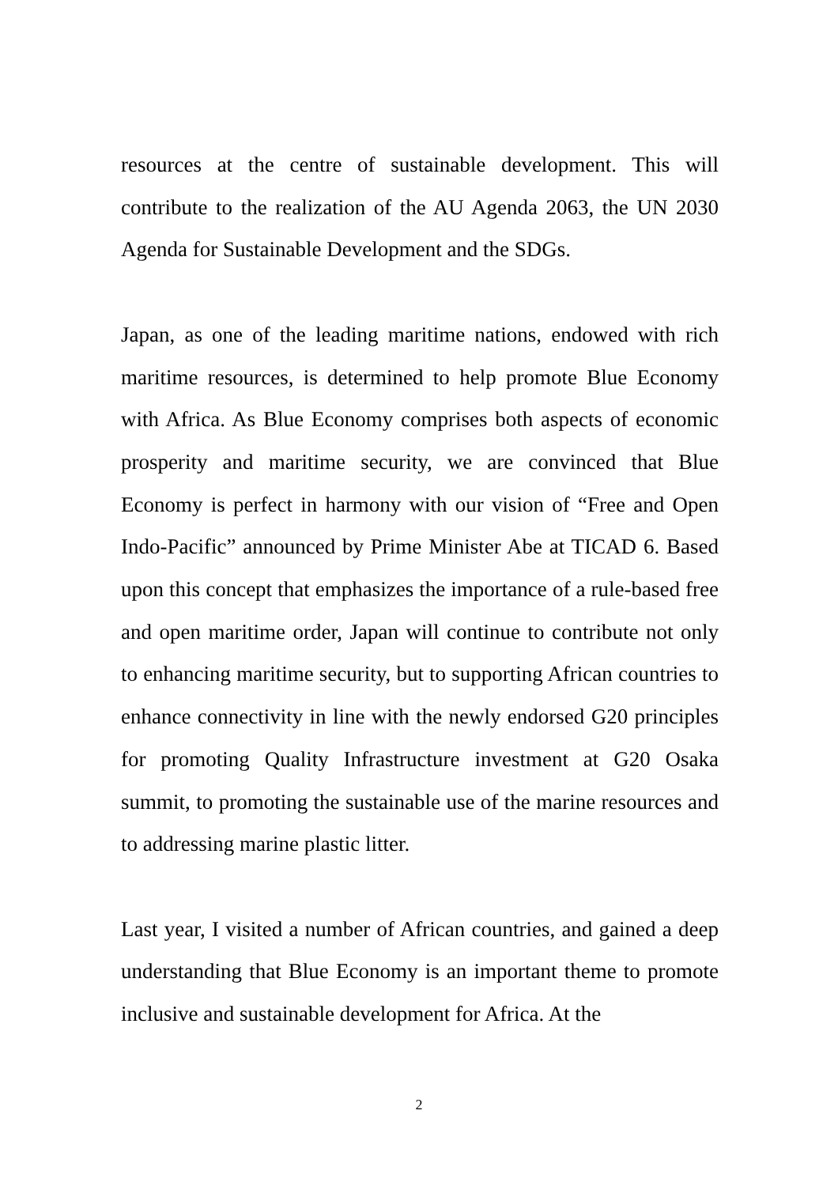resources at the centre of sustainable development. This will contribute to the realization of the AU Agenda 2063, the UN 2030 Agenda for Sustainable Development and the SDGs.
Japan, as one of the leading maritime nations, endowed with rich maritime resources, is determined to help promote Blue Economy with Africa. As Blue Economy comprises both aspects of economic prosperity and maritime security, we are convinced that Blue Economy is perfect in harmony with our vision of “Free and Open Indo-Pacific” announced by Prime Minister Abe at TICAD 6. Based upon this concept that emphasizes the importance of a rule-based free and open maritime order, Japan will continue to contribute not only to enhancing maritime security, but to supporting African countries to enhance connectivity in line with the newly endorsed G20 principles for promoting Quality Infrastructure investment at G20 Osaka summit, to promoting the sustainable use of the marine resources and to addressing marine plastic litter.
Last year, I visited a number of African countries, and gained a deep understanding that Blue Economy is an important theme to promote inclusive and sustainable development for Africa. At the
2